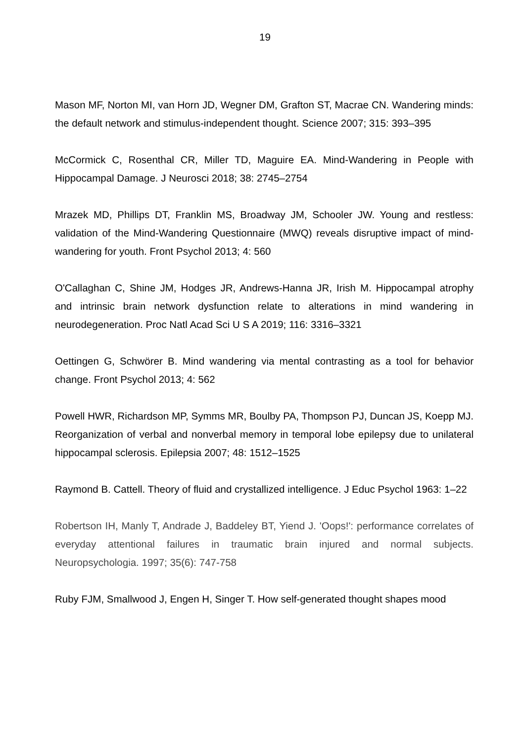19
Mason MF, Norton MI, van Horn JD, Wegner DM, Grafton ST, Macrae CN. Wandering minds: the default network and stimulus-independent thought. Science 2007; 315: 393–395
McCormick C, Rosenthal CR, Miller TD, Maguire EA. Mind-Wandering in People with Hippocampal Damage. J Neurosci 2018; 38: 2745–2754
Mrazek MD, Phillips DT, Franklin MS, Broadway JM, Schooler JW. Young and restless: validation of the Mind-Wandering Questionnaire (MWQ) reveals disruptive impact of mind-wandering for youth. Front Psychol 2013; 4: 560
O'Callaghan C, Shine JM, Hodges JR, Andrews-Hanna JR, Irish M. Hippocampal atrophy and intrinsic brain network dysfunction relate to alterations in mind wandering in neurodegeneration. Proc Natl Acad Sci U S A 2019; 116: 3316–3321
Oettingen G, Schwörer B. Mind wandering via mental contrasting as a tool for behavior change. Front Psychol 2013; 4: 562
Powell HWR, Richardson MP, Symms MR, Boulby PA, Thompson PJ, Duncan JS, Koepp MJ. Reorganization of verbal and nonverbal memory in temporal lobe epilepsy due to unilateral hippocampal sclerosis. Epilepsia 2007; 48: 1512–1525
Raymond B. Cattell. Theory of fluid and crystallized intelligence. J Educ Psychol 1963: 1–22
Robertson IH, Manly T, Andrade J, Baddeley BT, Yiend J. 'Oops!': performance correlates of everyday attentional failures in traumatic brain injured and normal subjects. Neuropsychologia. 1997; 35(6): 747-758
Ruby FJM, Smallwood J, Engen H, Singer T. How self-generated thought shapes mood